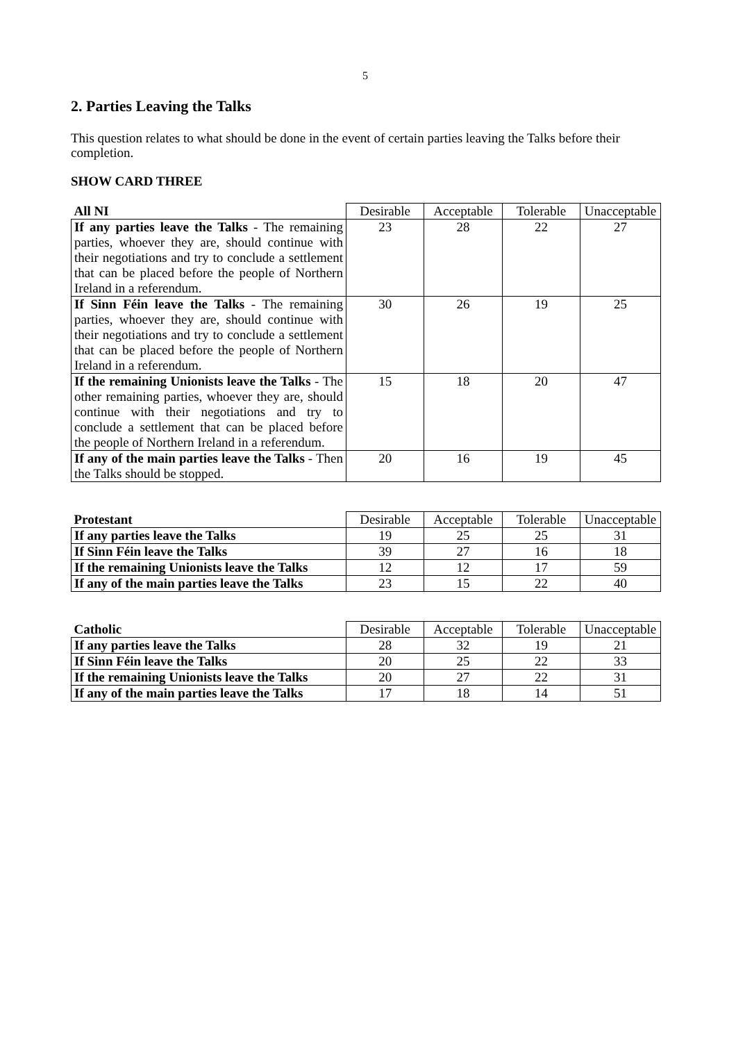5
2. Parties Leaving the Talks
This question relates to what should be done in the event of certain parties leaving the Talks before their completion.
SHOW CARD THREE
| All NI | Desirable | Acceptable | Tolerable | Unacceptable |
| If any parties leave the Talks - The remaining parties, whoever they are, should continue with their negotiations and try to conclude a settlement that can be placed before the people of Northern Ireland in a referendum. | 23 | 28 | 22 | 27 |
| If Sinn Féin leave the Talks - The remaining parties, whoever they are, should continue with their negotiations and try to conclude a settlement that can be placed before the people of Northern Ireland in a referendum. | 30 | 26 | 19 | 25 |
| If the remaining Unionists leave the Talks - The other remaining parties, whoever they are, should continue with their negotiations and try to conclude a settlement that can be placed before the people of Northern Ireland in a referendum. | 15 | 18 | 20 | 47 |
| If any of the main parties leave the Talks - Then the Talks should be stopped. | 20 | 16 | 19 | 45 |
| Protestant | Desirable | Acceptable | Tolerable | Unacceptable |
| If any parties leave the Talks | 19 | 25 | 25 | 31 |
| If Sinn Féin leave the Talks | 39 | 27 | 16 | 18 |
| If the remaining Unionists leave the Talks | 12 | 12 | 17 | 59 |
| If any of the main parties leave the Talks | 23 | 15 | 22 | 40 |
| Catholic | Desirable | Acceptable | Tolerable | Unacceptable |
| If any parties leave the Talks | 28 | 32 | 19 | 21 |
| If Sinn Féin leave the Talks | 20 | 25 | 22 | 33 |
| If the remaining Unionists leave the Talks | 20 | 27 | 22 | 31 |
| If any of the main parties leave the Talks | 17 | 18 | 14 | 51 |